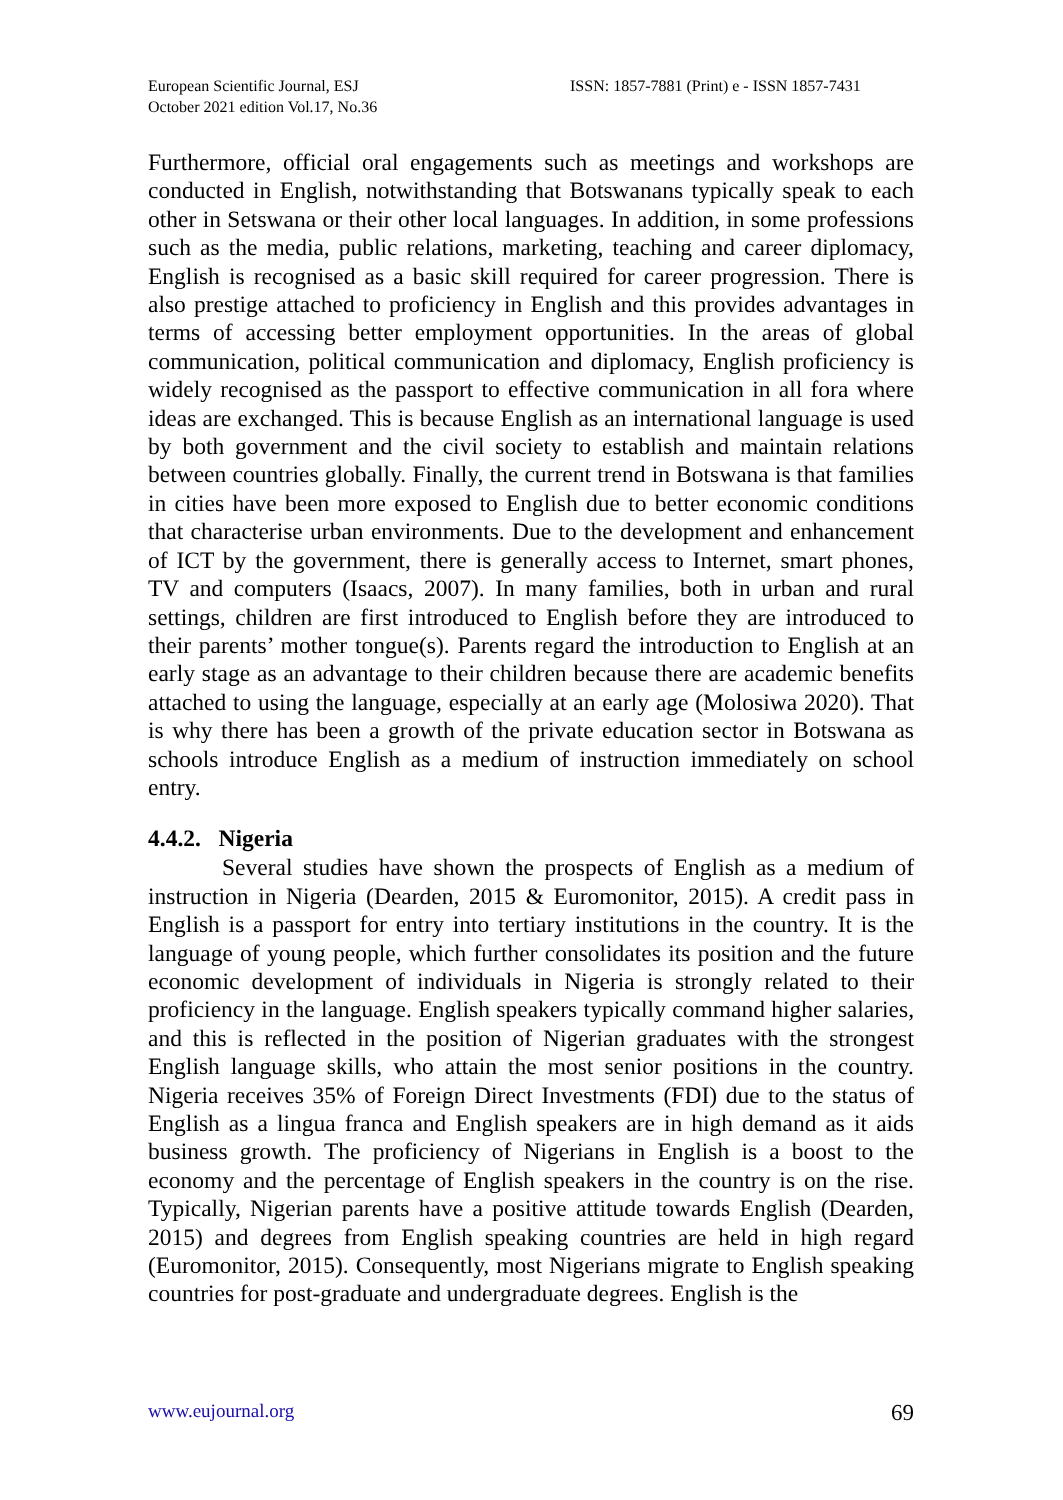European Scientific Journal, ESJ
October 2021 edition Vol.17, No.36
ISSN: 1857-7881 (Print) e - ISSN 1857-7431
Furthermore, official oral engagements such as meetings and workshops are conducted in English, notwithstanding that Botswanans typically speak to each other in Setswana or their other local languages. In addition, in some professions such as the media, public relations, marketing, teaching and career diplomacy, English is recognised as a basic skill required for career progression. There is also prestige attached to proficiency in English and this provides advantages in terms of accessing better employment opportunities. In the areas of global communication, political communication and diplomacy, English proficiency is widely recognised as the passport to effective communication in all fora where ideas are exchanged. This is because English as an international language is used by both government and the civil society to establish and maintain relations between countries globally. Finally, the current trend in Botswana is that families in cities have been more exposed to English due to better economic conditions that characterise urban environments. Due to the development and enhancement of ICT by the government, there is generally access to Internet, smart phones, TV and computers (Isaacs, 2007). In many families, both in urban and rural settings, children are first introduced to English before they are introduced to their parents’ mother tongue(s). Parents regard the introduction to English at an early stage as an advantage to their children because there are academic benefits attached to using the language, especially at an early age (Molosiwa 2020). That is why there has been a growth of the private education sector in Botswana as schools introduce English as a medium of instruction immediately on school entry.
4.4.2. Nigeria
Several studies have shown the prospects of English as a medium of instruction in Nigeria (Dearden, 2015 & Euromonitor, 2015). A credit pass in English is a passport for entry into tertiary institutions in the country. It is the language of young people, which further consolidates its position and the future economic development of individuals in Nigeria is strongly related to their proficiency in the language. English speakers typically command higher salaries, and this is reflected in the position of Nigerian graduates with the strongest English language skills, who attain the most senior positions in the country. Nigeria receives 35% of Foreign Direct Investments (FDI) due to the status of English as a lingua franca and English speakers are in high demand as it aids business growth. The proficiency of Nigerians in English is a boost to the economy and the percentage of English speakers in the country is on the rise. Typically, Nigerian parents have a positive attitude towards English (Dearden, 2015) and degrees from English speaking countries are held in high regard (Euromonitor, 2015). Consequently, most Nigerians migrate to English speaking countries for post-graduate and undergraduate degrees. English is the
www.eujournal.org 69